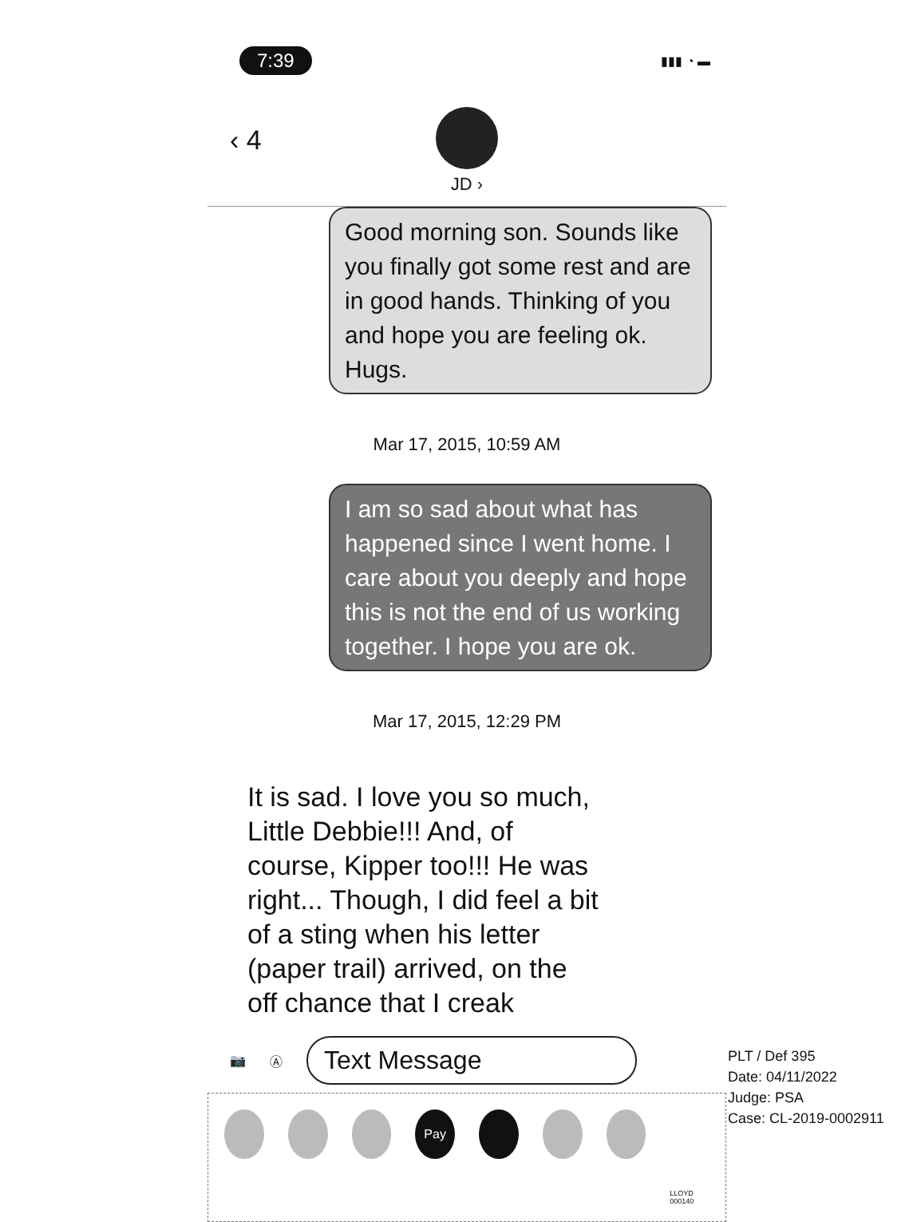7:39 ▮▮▮ ◔ ▬
‹ 4
JD ›
Good morning son. Sounds like you finally got some rest and are in good hands. Thinking of you and hope you are feeling ok. Hugs.
Mar 17, 2015, 10:59 AM
I am so sad about what has happened since I went home. I care about you deeply and hope this is not the end of us working together. I hope you are ok.
Mar 17, 2015, 12:29 PM
It is sad. I love you so much, Little Debbie!!! And, of course, Kipper too!!! He was right... Though, I did feel a bit of a sting when his letter (paper trail) arrived, on the off chance that I creak
📷 Ⓐ
Text Message
Pay
LLOYD 000140
PLT / Def 395
Date: 04/11/2022
Judge: PSA
Case: CL-2019-0002911